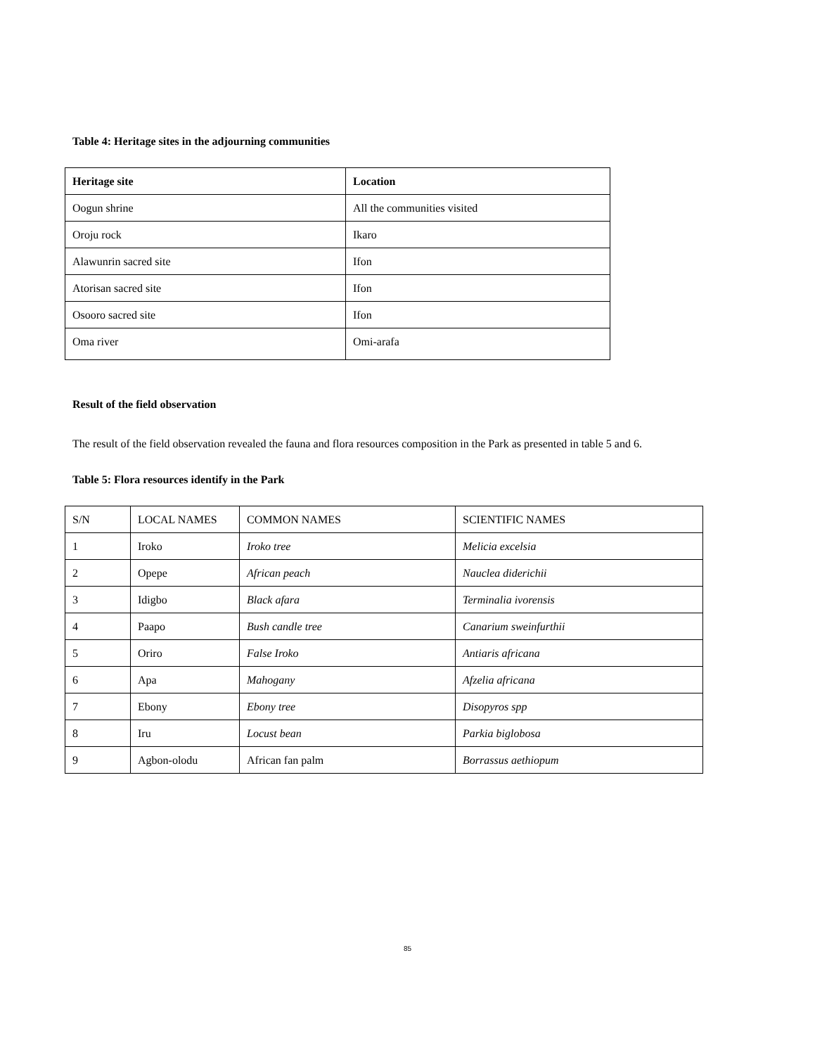Table 4: Heritage sites in the adjourning communities
| Heritage site | Location |
| --- | --- |
| Oogun shrine | All the communities visited |
| Oroju rock | Ikaro |
| Alawunrin sacred site | Ifon |
| Atorisan sacred site | Ifon |
| Osooro sacred site | Ifon |
| Oma river | Omi-arafa |
Result of the field observation
The result of the field observation revealed the fauna and flora resources composition in the Park as presented in table 5 and 6.
Table 5: Flora resources identify in the Park
| S/N | LOCAL NAMES | COMMON NAMES | SCIENTIFIC NAMES |
| 1 | Iroko | Iroko tree | Melicia excelsia |
| 2 | Opepe | African peach | Nauclea diderichii |
| 3 | Idigbo | Black afara | Terminalia ivorensis |
| 4 | Paapo | Bush candle tree | Canarium sweinfurthii |
| 5 | Oriro | False Iroko | Antiaris africana |
| 6 | Apa | Mahogany | Afzelia africana |
| 7 | Ebony | Ebony tree | Disopyros spp |
| 8 | Iru | Locust bean | Parkia biglobosa |
| 9 | Agbon-olodu | African fan palm | Borrassus aethiopum |
85